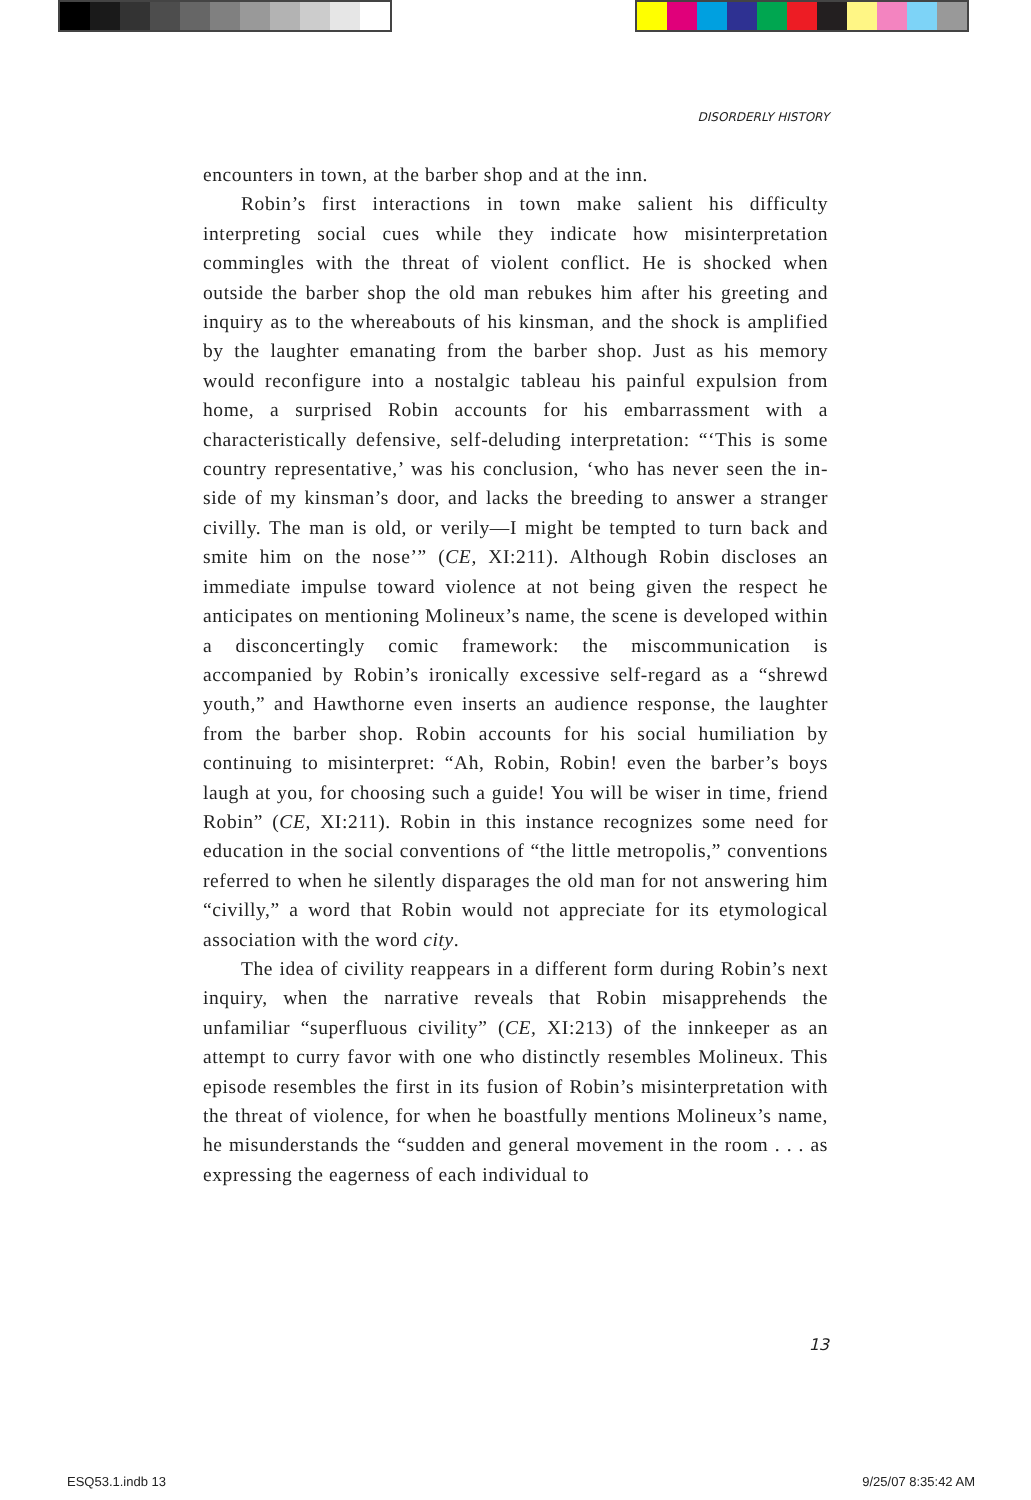DISORDERLY HISTORY
encounters in town, at the barber shop and at the inn.
Robin’s first interactions in town make salient his difficulty interpreting social cues while they indicate how misinterpretation commingles with the threat of violent conflict. He is shocked when outside the barber shop the old man rebukes him after his greeting and inquiry as to the whereabouts of his kinsman, and the shock is amplified by the laughter emanating from the barber shop. Just as his memory would reconfigure into a nostalgic tableau his painful expulsion from home, a surprised Robin accounts for his embarrassment with a characteristically defensive, self-deluding interpretation: “‘This is some country representative,’ was his conclusion, ‘who has never seen the in-side of my kinsman’s door, and lacks the breeding to answer a stranger civilly. The man is old, or verily—I might be tempted to turn back and smite him on the nose’” (CE, XI:211). Although Robin discloses an immediate impulse toward violence at not being given the respect he anticipates on mentioning Molineux’s name, the scene is developed within a disconcertingly comic framework: the miscommunication is accompanied by Robin’s ironically excessive self-regard as a “shrewd youth,” and Hawthorne even inserts an audience response, the laughter from the barber shop. Robin accounts for his social humiliation by continuing to misinterpret: “Ah, Robin, Robin! even the barber’s boys laugh at you, for choosing such a guide! You will be wiser in time, friend Robin” (CE, XI:211). Robin in this instance recognizes some need for education in the social conventions of “the little metropolis,” conventions referred to when he silently disparages the old man for not answering him “civilly,” a word that Robin would not appreciate for its etymological association with the word city.
The idea of civility reappears in a different form during Robin’s next inquiry, when the narrative reveals that Robin misapprehends the unfamiliar “superfluous civility” (CE, XI:213) of the innkeeper as an attempt to curry favor with one who distinctly resembles Molineux. This episode resembles the first in its fusion of Robin’s misinterpretation with the threat of violence, for when he boastfully mentions Molineux’s name, he misunderstands the “sudden and general movement in the room . . . as expressing the eagerness of each individual to
13
ESQ53.1.indb 13 9/25/07 8:35:42 AM